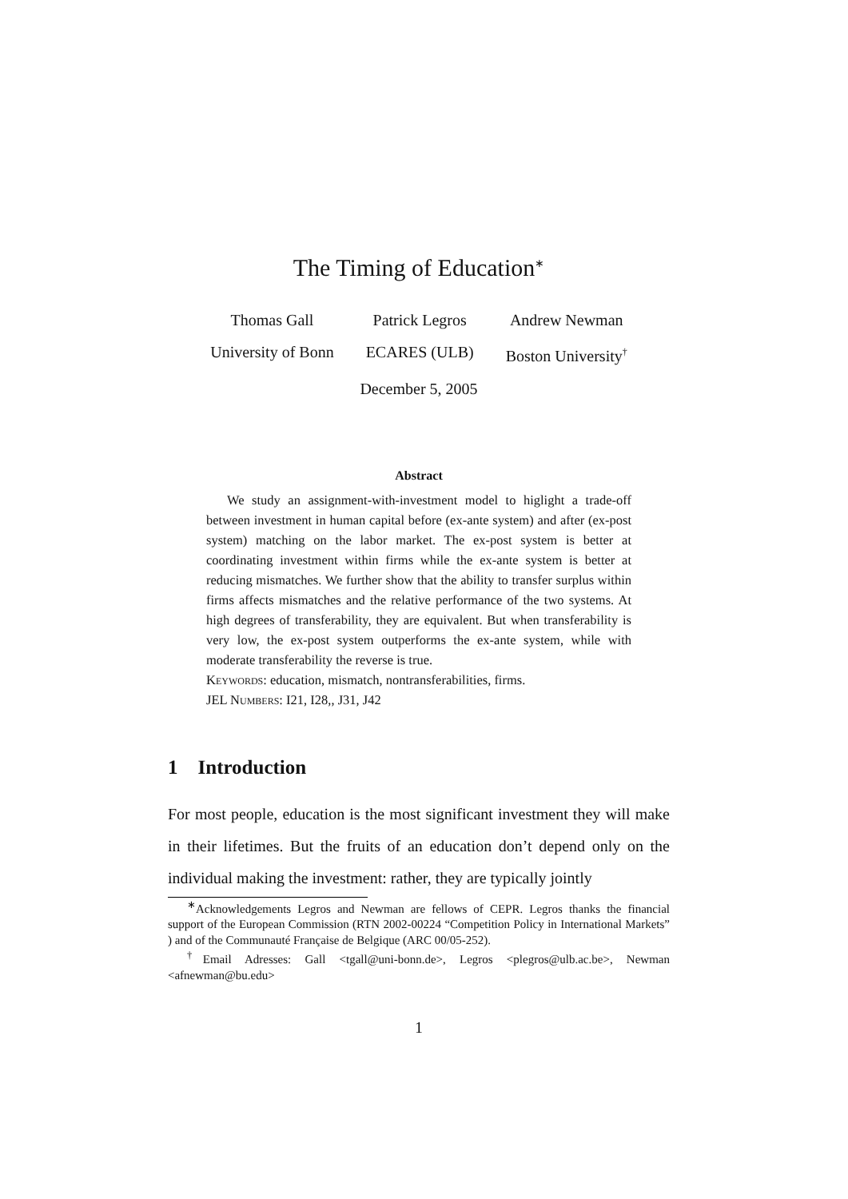The Timing of Education<sup>∗</sup>
Thomas Gall
University of Bonn
Patrick Legros
ECARES (ULB)
Andrew Newman
Boston University<sup>†</sup>
December 5, 2005
Abstract
We study an assignment-with-investment model to higlight a trade-off between investment in human capital before (ex-ante system) and after (ex-post system) matching on the labor market. The ex-post system is better at coordinating investment within firms while the ex-ante system is better at reducing mismatches. We further show that the ability to transfer surplus within firms affects mismatches and the relative performance of the two systems. At high degrees of transferability, they are equivalent. But when transferability is very low, the ex-post system outperforms the ex-ante system, while with moderate transferability the reverse is true.
Keywords: education, mismatch, nontransferabilities, firms.
JEL Numbers: I21, I28,, J31, J42
1 Introduction
For most people, education is the most significant investment they will make in their lifetimes. But the fruits of an education don’t depend only on the individual making the investment: rather, they are typically jointly
<sup>∗</sup>Acknowledgements Legros and Newman are fellows of CEPR. Legros thanks the financial support of the European Commission (RTN 2002-00224 “Competition Policy in International Markets” ) and of the Communauté Française de Belgique (ARC 00/05-252).
<sup>†</sup> Email Adresses: Gall <tgall@uni-bonn.de>, Legros <plegros@ulb.ac.be>, Newman <afnewman@bu.edu>
1